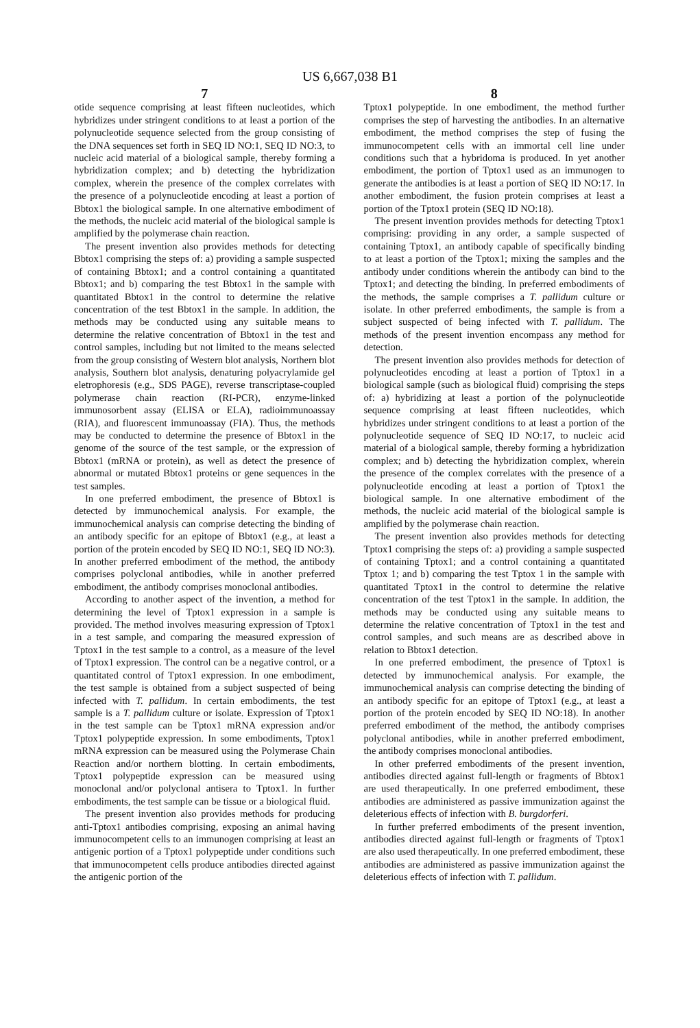US 6,667,038 B1
7
otide sequence comprising at least fifteen nucleotides, which hybridizes under stringent conditions to at least a portion of the polynucleotide sequence selected from the group consisting of the DNA sequences set forth in SEQ ID NO:1, SEQ ID NO:3, to nucleic acid material of a biological sample, thereby forming a hybridization complex; and b) detecting the hybridization complex, wherein the presence of the complex correlates with the presence of a polynucleotide encoding at least a portion of Bbtox1 the biological sample. In one alternative embodiment of the methods, the nucleic acid material of the biological sample is amplified by the polymerase chain reaction.
The present invention also provides methods for detecting Bbtox1 comprising the steps of: a) providing a sample suspected of containing Bbtox1; and a control containing a quantitated Bbtox1; and b) comparing the test Bbtox1 in the sample with quantitated Bbtox1 in the control to determine the relative concentration of the test Bbtox1 in the sample. In addition, the methods may be conducted using any suitable means to determine the relative concentration of Bbtox1 in the test and control samples, including but not limited to the means selected from the group consisting of Western blot analysis, Northern blot analysis, Southern blot analysis, denaturing polyacrylamide gel eletrophoresis (e.g., SDS PAGE), reverse transcriptase-coupled polymerase chain reaction (RI-PCR), enzyme-linked immunosorbent assay (ELISA or ELA), radioimmunoassay (RIA), and fluorescent immunoassay (FIA). Thus, the methods may be conducted to determine the presence of Bbtox1 in the genome of the source of the test sample, or the expression of Bbtox1 (mRNA or protein), as well as detect the presence of abnormal or mutated Bbtox1 proteins or gene sequences in the test samples.
In one preferred embodiment, the presence of Bbtox1 is detected by immunochemical analysis. For example, the immunochemical analysis can comprise detecting the binding of an antibody specific for an epitope of Bbtox1 (e.g., at least a portion of the protein encoded by SEQ ID NO:1, SEQ ID NO:3). In another preferred embodiment of the method, the antibody comprises polyclonal antibodies, while in another preferred embodiment, the antibody comprises monoclonal antibodies.
According to another aspect of the invention, a method for determining the level of Tptox1 expression in a sample is provided. The method involves measuring expression of Tptox1 in a test sample, and comparing the measured expression of Tptox1 in the test sample to a control, as a measure of the level of Tptox1 expression. The control can be a negative control, or a quantitated control of Tptox1 expression. In one embodiment, the test sample is obtained from a subject suspected of being infected with T. pallidum. In certain embodiments, the test sample is a T. pallidum culture or isolate. Expression of Tptox1 in the test sample can be Tptox1 mRNA expression and/or Tptox1 polypeptide expression. In some embodiments, Tptox1 mRNA expression can be measured using the Polymerase Chain Reaction and/or northern blotting. In certain embodiments, Tptox1 polypeptide expression can be measured using monoclonal and/or polyclonal antisera to Tptox1. In further embodiments, the test sample can be tissue or a biological fluid.
The present invention also provides methods for producing anti-Tptox1 antibodies comprising, exposing an animal having immunocompetent cells to an immunogen comprising at least an antigenic portion of a Tptox1 polypeptide under conditions such that immunocompetent cells produce antibodies directed against the antigenic portion of the
8
Tptox1 polypeptide. In one embodiment, the method further comprises the step of harvesting the antibodies. In an alternative embodiment, the method comprises the step of fusing the immunocompetent cells with an immortal cell line under conditions such that a hybridoma is produced. In yet another embodiment, the portion of Tptox1 used as an immunogen to generate the antibodies is at least a portion of SEQ ID NO:17. In another embodiment, the fusion protein comprises at least a portion of the Tptox1 protein (SEQ ID NO:18).
The present invention provides methods for detecting Tptox1 comprising: providing in any order, a sample suspected of containing Tptox1, an antibody capable of specifically binding to at least a portion of the Tptox1; mixing the samples and the antibody under conditions wherein the antibody can bind to the Tptox1; and detecting the binding. In preferred embodiments of the methods, the sample comprises a T. pallidum culture or isolate. In other preferred embodiments, the sample is from a subject suspected of being infected with T. pallidum. The methods of the present invention encompass any method for detection.
The present invention also provides methods for detection of polynucleotides encoding at least a portion of Tptox1 in a biological sample (such as biological fluid) comprising the steps of: a) hybridizing at least a portion of the polynucleotide sequence comprising at least fifteen nucleotides, which hybridizes under stringent conditions to at least a portion of the polynucleotide sequence of SEQ ID NO:17, to nucleic acid material of a biological sample, thereby forming a hybridization complex; and b) detecting the hybridization complex, wherein the presence of the complex correlates with the presence of a polynucleotide encoding at least a portion of Tptox1 the biological sample. In one alternative embodiment of the methods, the nucleic acid material of the biological sample is amplified by the polymerase chain reaction.
The present invention also provides methods for detecting Tptox1 comprising the steps of: a) providing a sample suspected of containing Tptox1; and a control containing a quantitated Tptox 1; and b) comparing the test Tptox 1 in the sample with quantitated Tptox1 in the control to determine the relative concentration of the test Tptox1 in the sample. In addition, the methods may be conducted using any suitable means to determine the relative concentration of Tptox1 in the test and control samples, and such means are as described above in relation to Bbtox1 detection.
In one preferred embodiment, the presence of Tptox1 is detected by immunochemical analysis. For example, the immunochemical analysis can comprise detecting the binding of an antibody specific for an epitope of Tptox1 (e.g., at least a portion of the protein encoded by SEQ ID NO:18). In another preferred embodiment of the method, the antibody comprises polyclonal antibodies, while in another preferred embodiment, the antibody comprises monoclonal antibodies.
In other preferred embodiments of the present invention, antibodies directed against full-length or fragments of Bbtox1 are used therapeutically. In one preferred embodiment, these antibodies are administered as passive immunization against the deleterious effects of infection with B. burgdorferi.
In further preferred embodiments of the present invention, antibodies directed against full-length or fragments of Tptox1 are also used therapeutically. In one preferred embodiment, these antibodies are administered as passive immunization against the deleterious effects of infection with T. pallidum.